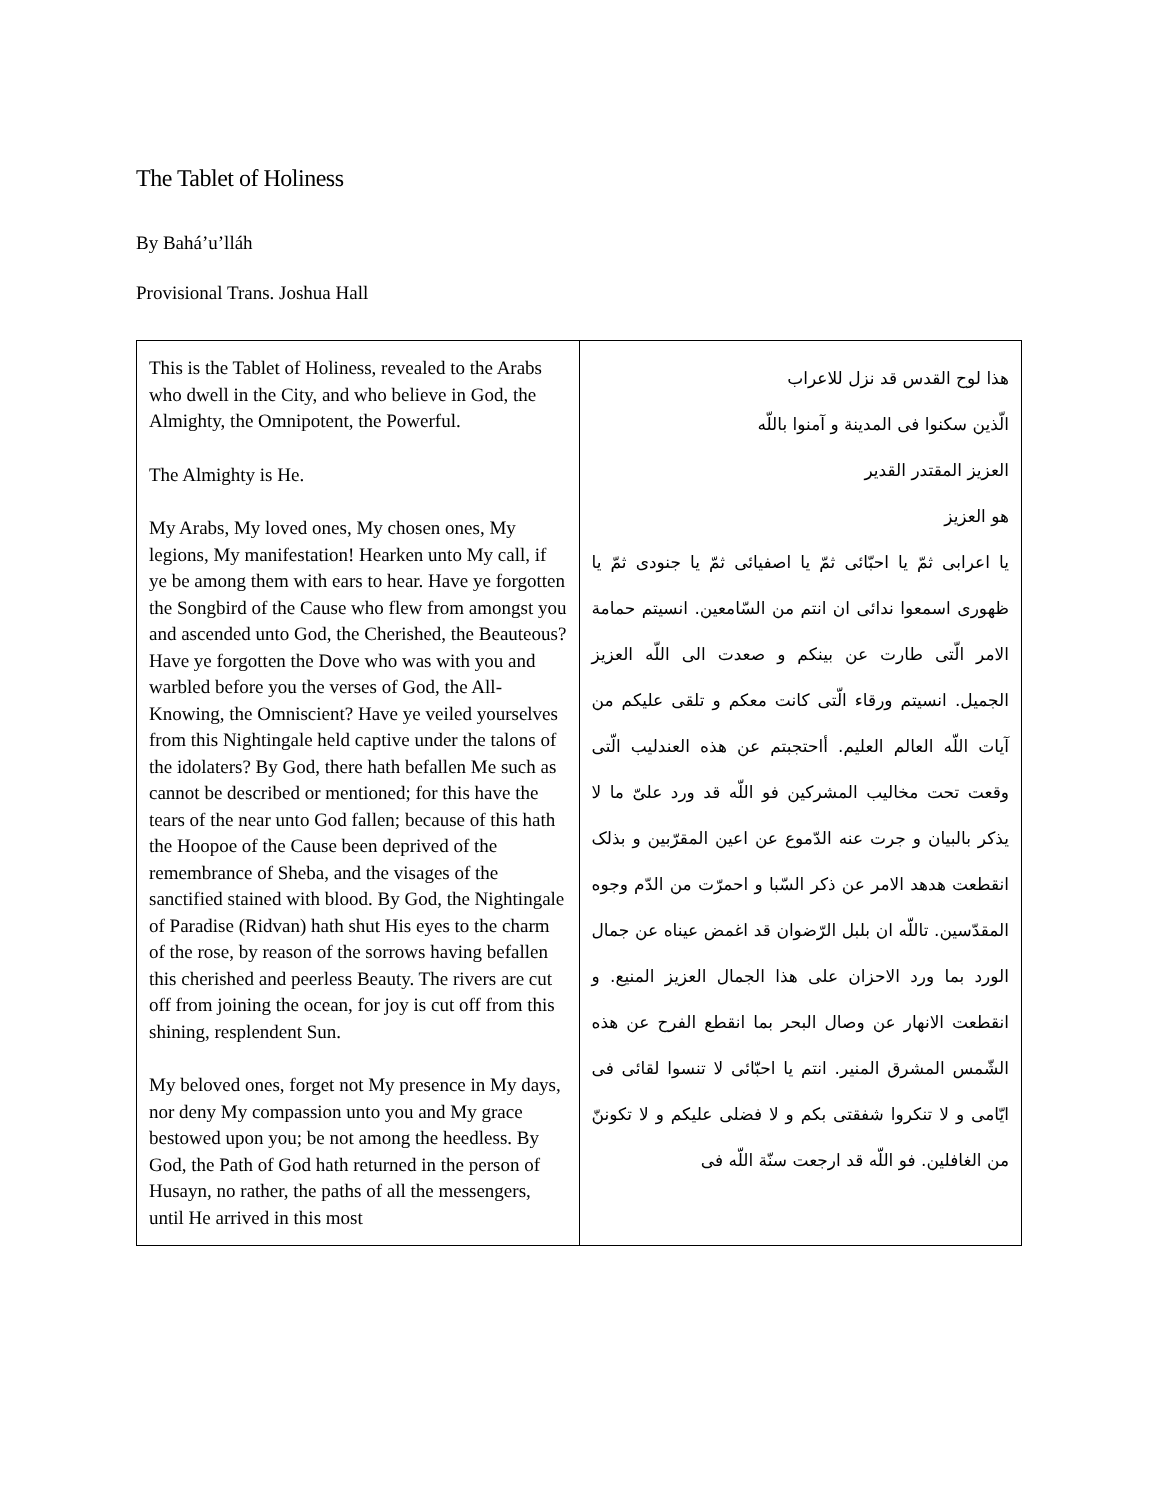The Tablet of Holiness
By Bahá’u’lláh
Provisional Trans. Joshua Hall
| This is the Tablet of Holiness, revealed to the Arabs who dwell in the City, and who believe in God, the Almighty, the Omnipotent, the Powerful. The Almighty is He. My Arabs, My loved ones, My chosen ones, My legions, My manifestation! Hearken unto My call, if ye be among them with ears to hear. Have ye forgotten the Songbird of the Cause who flew from amongst you and ascended unto God, the Cherished, the Beauteous? Have ye forgotten the Dove who was with you and warbled before you the verses of God, the All-Knowing, the Omniscient? Have ye veiled yourselves from this Nightingale held captive under the talons of the idolaters? By God, there hath befallen Me such as cannot be described or mentioned; for this have the tears of the near unto God fallen; because of this hath the Hoopoe of the Cause been deprived of the remembrance of Sheba, and the visages of the sanctified stained with blood. By God, the Nightingale of Paradise (Ridvan) hath shut His eyes to the charm of the rose, by reason of the sorrows having befallen this cherished and peerless Beauty. The rivers are cut off from joining the ocean, for joy is cut off from this shining, resplendent Sun. My beloved ones, forget not My presence in My days, nor deny My compassion unto you and My grace bestowed upon you; be not among the heedless. By God, the Path of God hath returned in the person of Husayn, no rather, the paths of all the messengers, until He arrived in this most | هذا لوح القدس قد نزل للاعراب الّذين سكنوا فى المدينة و آمنوا باللّه العزيز المقتدر القدير هو العزيز يا اعرابى ثمّ يا احبّائى ثمّ يا اصفيائى ثمّ يا جنودى ثمّ يا ظهورى اسمعوا ندائى ان انتم من السّامعين. انسيتم حمامة الامر الّتى طارت عن بينكم و صعدت الى اللّه العزيز الجميل. انسيتم ورقاء الّتى كانت معكم و تلقى عليكم من آيات اللّه العالم العليم. أاحتجبتم عن هذه العندليب الّتى وقعت تحت مخاليب المشركين فو اللّه قد ورد علىّ ما لا يذكر بالبيان و جرت عنه الدّموع عن اعين المقرّبين و بذلک انقطعت هدهد الامر عن ذكر السّبا و احمرّت من الدّم وجوه المقدّسين. تاللّه ان بلبل الرّضوان قد اغمض عيناه عن جمال الورد بما ورد الاحزان على هذا الجمال العزيز المنيع. و انقطعت الانهار عن وصال البحر بما انقطع الفرح عن هذه الشّمس المشرق المنير. انتم يا احبّائى لا تنسوا لقائى فى ايّامى و لا تنكروا شفقتى بكم و لا فضلى عليكم و لا تكوننّ من الغافلين. فو اللّه قد ارجعت سنّة اللّه فى |